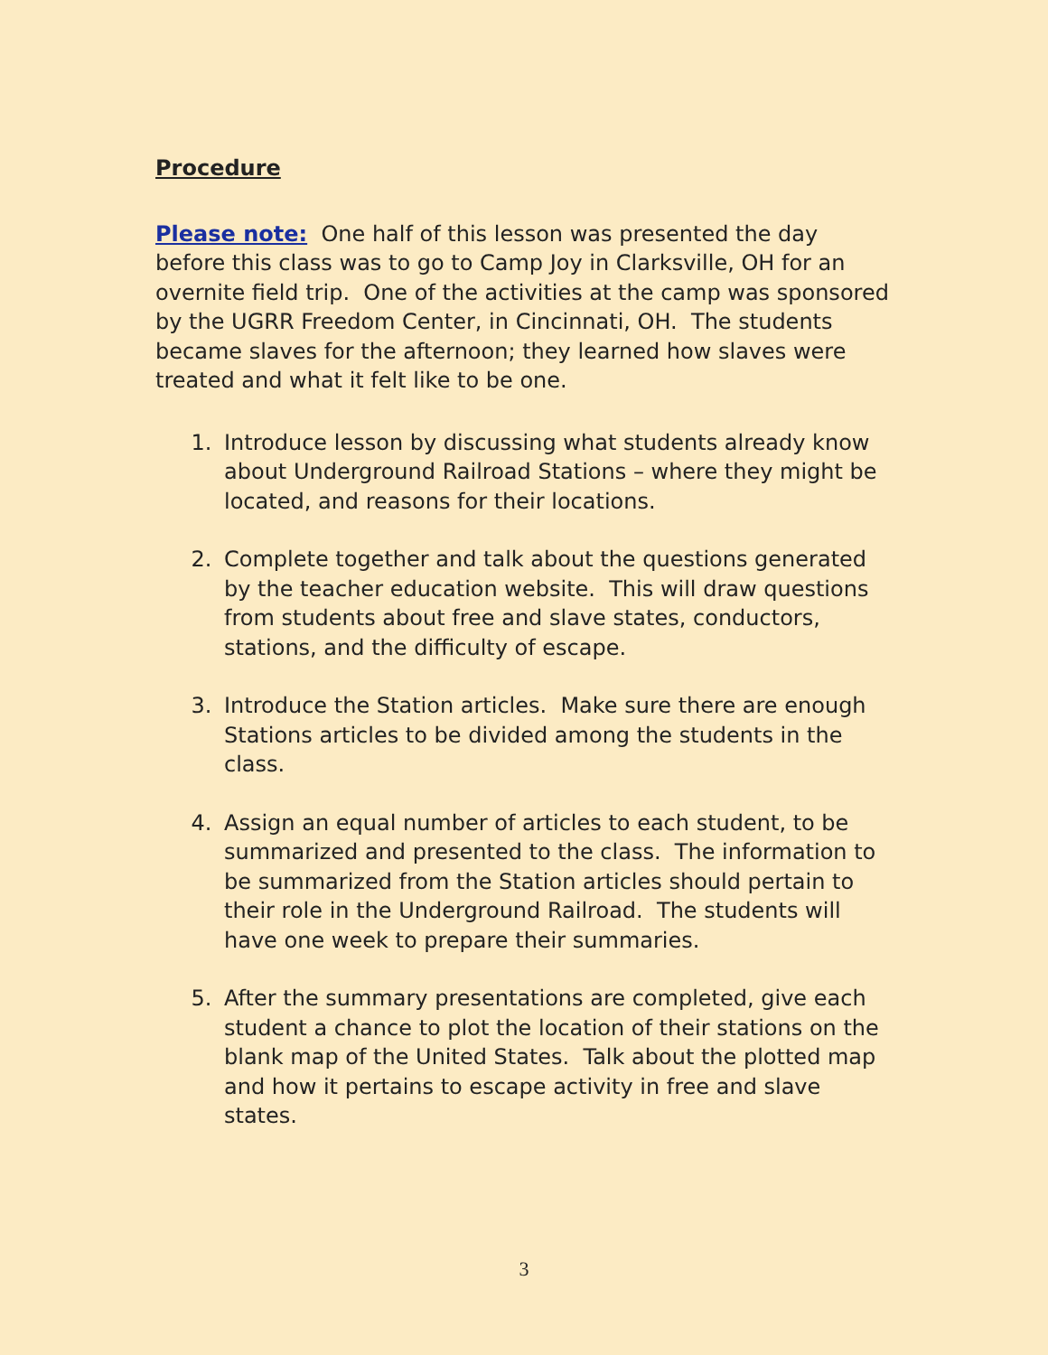Procedure
Please note: One half of this lesson was presented the day before this class was to go to Camp Joy in Clarksville, OH for an overnite field trip. One of the activities at the camp was sponsored by the UGRR Freedom Center, in Cincinnati, OH. The students became slaves for the afternoon; they learned how slaves were treated and what it felt like to be one.
1. Introduce lesson by discussing what students already know about Underground Railroad Stations – where they might be located, and reasons for their locations.
2. Complete together and talk about the questions generated by the teacher education website. This will draw questions from students about free and slave states, conductors, stations, and the difficulty of escape.
3. Introduce the Station articles. Make sure there are enough Stations articles to be divided among the students in the class.
4. Assign an equal number of articles to each student, to be summarized and presented to the class. The information to be summarized from the Station articles should pertain to their role in the Underground Railroad. The students will have one week to prepare their summaries.
5. After the summary presentations are completed, give each student a chance to plot the location of their stations on the blank map of the United States. Talk about the plotted map and how it pertains to escape activity in free and slave states.
3